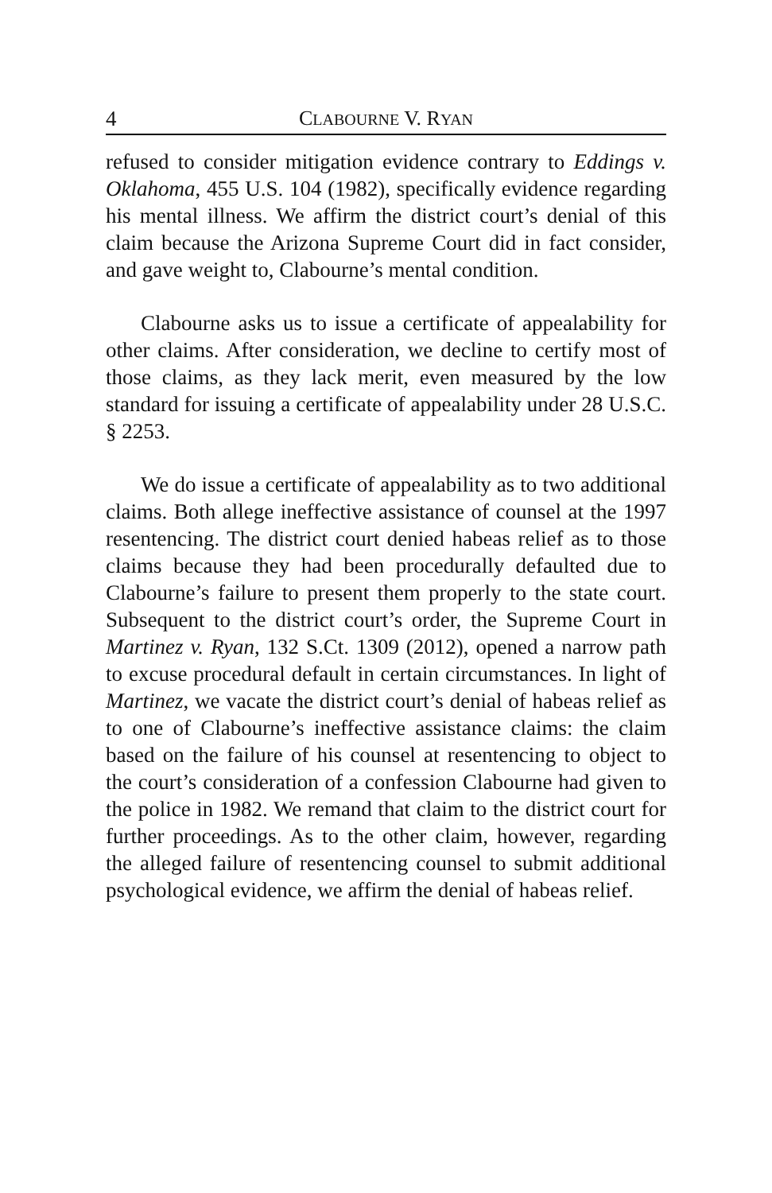4 CLABOURNE V. RYAN
refused to consider mitigation evidence contrary to Eddings v. Oklahoma, 455 U.S. 104 (1982), specifically evidence regarding his mental illness. We affirm the district court’s denial of this claim because the Arizona Supreme Court did in fact consider, and gave weight to, Clabourne’s mental condition.
Clabourne asks us to issue a certificate of appealability for other claims. After consideration, we decline to certify most of those claims, as they lack merit, even measured by the low standard for issuing a certificate of appealability under 28 U.S.C. § 2253.
We do issue a certificate of appealability as to two additional claims. Both allege ineffective assistance of counsel at the 1997 resentencing. The district court denied habeas relief as to those claims because they had been procedurally defaulted due to Clabourne’s failure to present them properly to the state court. Subsequent to the district court’s order, the Supreme Court in Martinez v. Ryan, 132 S.Ct. 1309 (2012), opened a narrow path to excuse procedural default in certain circumstances. In light of Martinez, we vacate the district court’s denial of habeas relief as to one of Clabourne’s ineffective assistance claims: the claim based on the failure of his counsel at resentencing to object to the court’s consideration of a confession Clabourne had given to the police in 1982. We remand that claim to the district court for further proceedings. As to the other claim, however, regarding the alleged failure of resentencing counsel to submit additional psychological evidence, we affirm the denial of habeas relief.